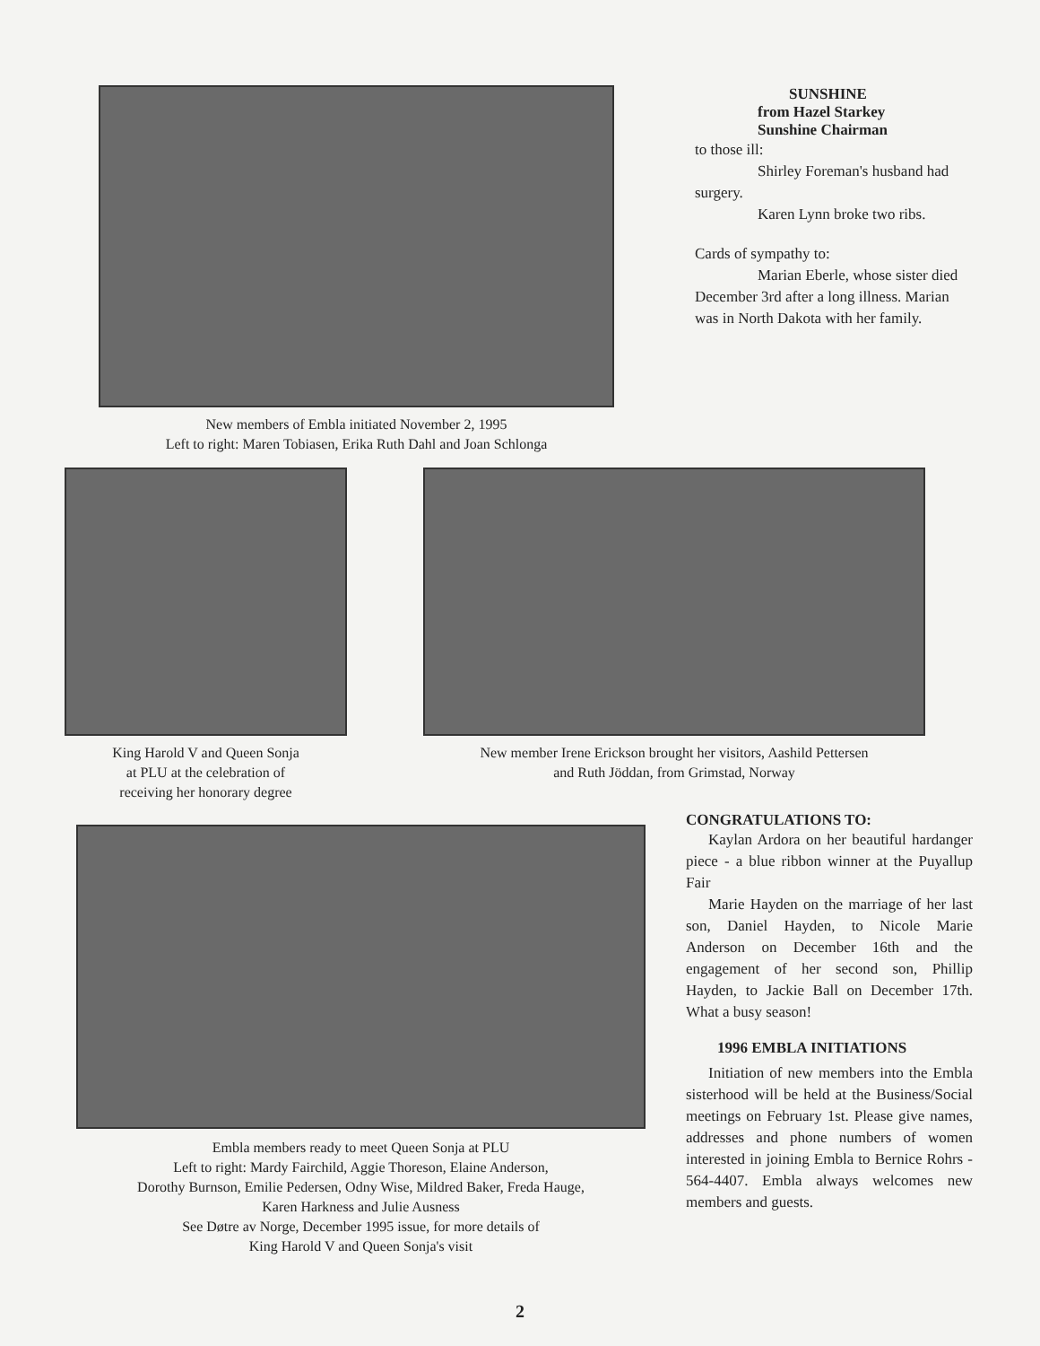New members of Embla initiated November 2, 1995
Left to right: Maren Tobiasen, Erika Ruth Dahl and Joan Schlonga
SUNSHINE
from Hazel Starkey
Sunshine Chairman
to those ill:
Shirley Foreman's husband had surgery.
Karen Lynn broke two ribs.
Cards of sympathy to:
Marian Eberle, whose sister died December 3rd after a long illness. Marian was in North Dakota with her family.
King Harold V and Queen Sonja
at PLU at the celebration of
receiving her honorary degree
New member Irene Erickson brought her visitors, Aashild Pettersen
and Ruth Jöddan, from Grimstad, Norway
Embla members ready to meet Queen Sonja at PLU
Left to right: Mardy Fairchild, Aggie Thoreson, Elaine Anderson,
Dorothy Burnson, Emilie Pedersen, Odny Wise, Mildred Baker, Freda Hauge,
Karen Harkness and Julie Ausness
See Døtre av Norge, December 1995 issue, for more details of
King Harold V and Queen Sonja's visit
CONGRATULATIONS TO:
Kaylan Ardora on her beautiful hardanger piece - a blue ribbon winner at the Puyallup Fair
Marie Hayden on the marriage of her last son, Daniel Hayden, to Nicole Marie Anderson on December 16th and the engagement of her second son, Phillip Hayden, to Jackie Ball on December 17th. What a busy season!
1996 EMBLA INITIATIONS
Initiation of new members into the Embla sisterhood will be held at the Business/Social meetings on February 1st. Please give names, addresses and phone numbers of women interested in joining Embla to Bernice Rohrs - 564-4407. Embla always welcomes new members and guests.
2